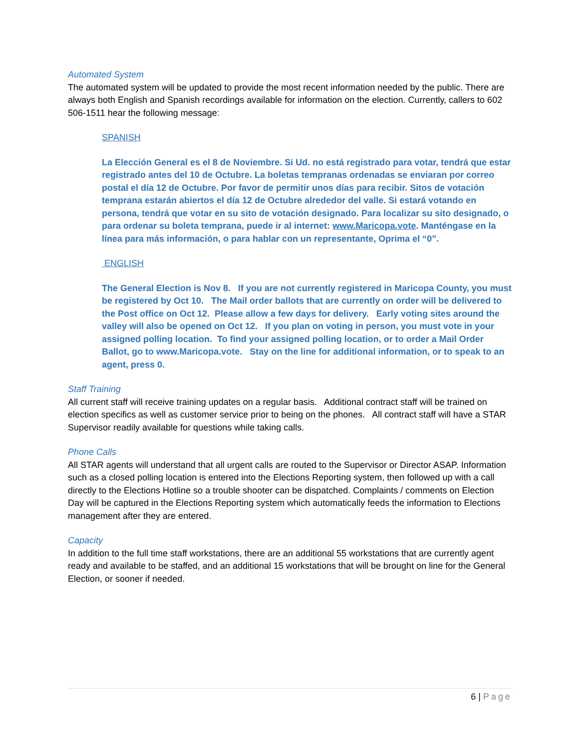Automated System
The automated system will be updated to provide the most recent information needed by the public. There are always both English and Spanish recordings available for information on the election. Currently, callers to 602 506-1511 hear the following message:
SPANISH
La Elección General es el 8 de Noviembre. Si Ud. no está registrado para votar, tendrá que estar registrado antes del 10 de Octubre. La boletas tempranas ordenadas se enviaran por correo postal el día 12 de Octubre. Por favor de permitir unos días para recibir. Sitos de votación temprana estarán abiertos el día 12 de Octubre alrededor del valle. Si estará votando en persona, tendrá que votar en su sito de votación designado. Para localizar su sito designado, o para ordenar su boleta temprana, puede ir al internet: www.Maricopa.vote. Manténgase en la línea para más información, o para hablar con un representante, Oprima el “0”.
ENGLISH
The General Election is Nov 8. If you are not currently registered in Maricopa County, you must be registered by Oct 10. The Mail order ballots that are currently on order will be delivered to the Post office on Oct 12. Please allow a few days for delivery. Early voting sites around the valley will also be opened on Oct 12. If you plan on voting in person, you must vote in your assigned polling location. To find your assigned polling location, or to order a Mail Order Ballot, go to www.Maricopa.vote. Stay on the line for additional information, or to speak to an agent, press 0.
Staff Training
All current staff will receive training updates on a regular basis. Additional contract staff will be trained on election specifics as well as customer service prior to being on the phones. All contract staff will have a STAR Supervisor readily available for questions while taking calls.
Phone Calls
All STAR agents will understand that all urgent calls are routed to the Supervisor or Director ASAP. Information such as a closed polling location is entered into the Elections Reporting system, then followed up with a call directly to the Elections Hotline so a trouble shooter can be dispatched. Complaints / comments on Election Day will be captured in the Elections Reporting system which automatically feeds the information to Elections management after they are entered.
Capacity
In addition to the full time staff workstations, there are an additional 55 workstations that are currently agent ready and available to be staffed, and an additional 15 workstations that will be brought on line for the General Election, or sooner if needed.
6 | Page